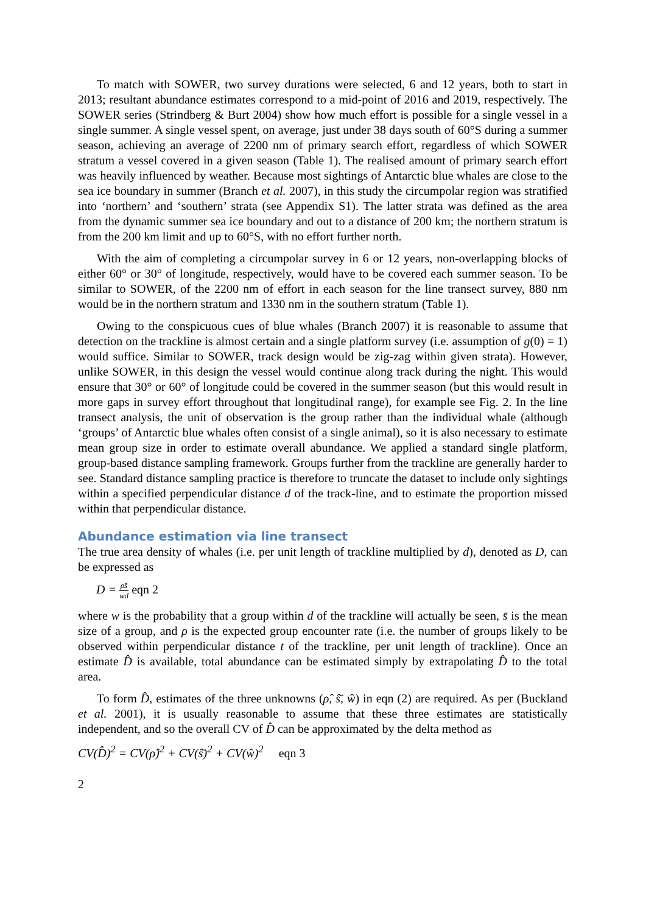To match with SOWER, two survey durations were selected, 6 and 12 years, both to start in 2013; resultant abundance estimates correspond to a mid-point of 2016 and 2019, respectively. The SOWER series (Strindberg & Burt 2004) show how much effort is possible for a single vessel in a single summer. A single vessel spent, on average, just under 38 days south of 60°S during a summer season, achieving an average of 2200 nm of primary search effort, regardless of which SOWER stratum a vessel covered in a given season (Table 1). The realised amount of primary search effort was heavily influenced by weather. Because most sightings of Antarctic blue whales are close to the sea ice boundary in summer (Branch et al. 2007), in this study the circumpolar region was stratified into ‘northern’ and ‘southern’ strata (see Appendix S1). The latter strata was defined as the area from the dynamic summer sea ice boundary and out to a distance of 200 km; the northern stratum is from the 200 km limit and up to 60°S, with no effort further north.
With the aim of completing a circumpolar survey in 6 or 12 years, non-overlapping blocks of either 60° or 30° of longitude, respectively, would have to be covered each summer season. To be similar to SOWER, of the 2200 nm of effort in each season for the line transect survey, 880 nm would be in the northern stratum and 1330 nm in the southern stratum (Table 1).
Owing to the conspicuous cues of blue whales (Branch 2007) it is reasonable to assume that detection on the trackline is almost certain and a single platform survey (i.e. assumption of g(0) = 1) would suffice. Similar to SOWER, track design would be zig-zag within given strata). However, unlike SOWER, in this design the vessel would continue along track during the night. This would ensure that 30° or 60° of longitude could be covered in the summer season (but this would result in more gaps in survey effort throughout that longitudinal range), for example see Fig. 2. In the line transect analysis, the unit of observation is the group rather than the individual whale (although ‘groups’ of Antarctic blue whales often consist of a single animal), so it is also necessary to estimate mean group size in order to estimate overall abundance. We applied a standard single platform, group-based distance sampling framework. Groups further from the trackline are generally harder to see. Standard distance sampling practice is therefore to truncate the dataset to include only sightings within a specified perpendicular distance d of the track-line, and to estimate the proportion missed within that perpendicular distance.
Abundance estimation via line transect
The true area density of whales (i.e. per unit length of trackline multiplied by d), denoted as D, can be expressed as
D = ρs̄ wd eqn 2
where w is the probability that a group within d of the trackline will actually be seen, s̄ is the mean size of a group, and ρ is the expected group encounter rate (i.e. the number of groups likely to be observed within perpendicular distance t of the trackline, per unit length of trackline). Once an estimate D̂ is available, total abundance can be estimated simply by extrapolating D̂ to the total area.
To form D̂, estimates of the three unknowns (ρ̂, ŝ̄, ŵ) in eqn (2) are required. As per (Buckland et al. 2001), it is usually reasonable to assume that these three estimates are statistically independent, and so the overall CV of D̂ can be approximated by the delta method as
CV(D̂)<sup>2</sup> = CV(ρ̂)<sup>2</sup> + CV(ŝ̄)<sup>2</sup> + CV(ŵ)<sup>2</sup> eqn 3
2